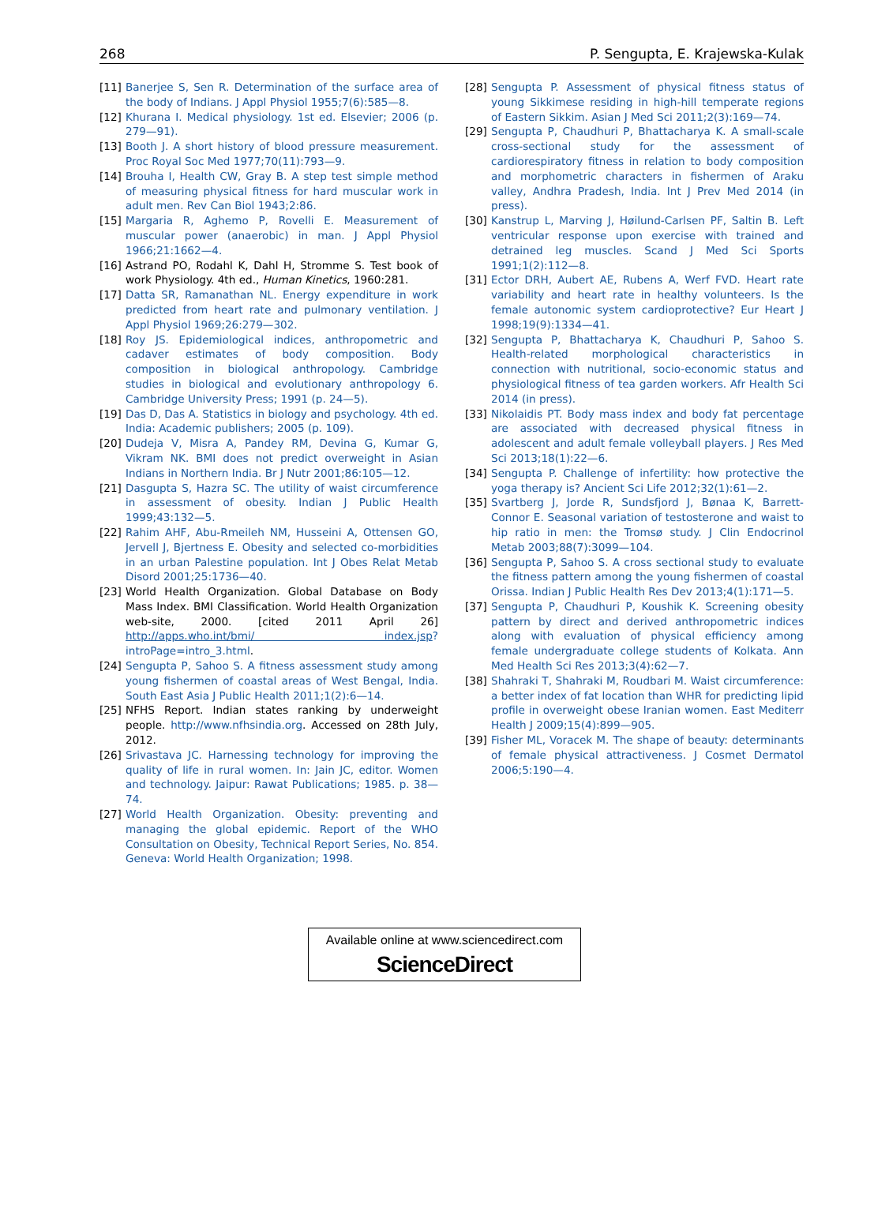268 P. Sengupta, E. Krajewska-Kulak
[11] Banerjee S, Sen R. Determination of the surface area of the body of Indians. J Appl Physiol 1955;7(6):585—8.
[12] Khurana I. Medical physiology. 1st ed. Elsevier; 2006 (p. 279—91).
[13] Booth J. A short history of blood pressure measurement. Proc Royal Soc Med 1977;70(11):793—9.
[14] Brouha I, Health CW, Gray B. A step test simple method of measuring physical fitness for hard muscular work in adult men. Rev Can Biol 1943;2:86.
[15] Margaria R, Aghemo P, Rovelli E. Measurement of muscular power (anaerobic) in man. J Appl Physiol 1966;21:1662—4.
[16] Astrand PO, Rodahl K, Dahl H, Stromme S. Test book of work Physiology. 4th ed., Human Kinetics, 1960:281.
[17] Datta SR, Ramanathan NL. Energy expenditure in work predicted from heart rate and pulmonary ventilation. J Appl Physiol 1969;26:279—302.
[18] Roy JS. Epidemiological indices, anthropometric and cadaver estimates of body composition. Body composition in biological anthropology. Cambridge studies in biological and evolutionary anthropology 6. Cambridge University Press; 1991 (p. 24—5).
[19] Das D, Das A. Statistics in biology and psychology. 4th ed. India: Academic publishers; 2005 (p. 109).
[20] Dudeja V, Misra A, Pandey RM, Devina G, Kumar G, Vikram NK. BMI does not predict overweight in Asian Indians in Northern India. Br J Nutr 2001;86:105—12.
[21] Dasgupta S, Hazra SC. The utility of waist circumference in assessment of obesity. Indian J Public Health 1999;43:132—5.
[22] Rahim AHF, Abu-Rmeileh NM, Husseini A, Ottensen GO, Jervell J, Bjertness E. Obesity and selected co-morbidities in an urban Palestine population. Int J Obes Relat Metab Disord 2001;25:1736—40.
[23] World Health Organization. Global Database on Body Mass Index. BMI Classification. World Health Organization web-site, 2000. [cited 2011 April 26] http://apps.who.int/bmi/ index.jsp? introPage=intro_3.html.
[24] Sengupta P, Sahoo S. A fitness assessment study among young fishermen of coastal areas of West Bengal, India. South East Asia J Public Health 2011;1(2):6—14.
[25] NFHS Report. Indian states ranking by underweight people. http://www.nfhsindia.org. Accessed on 28th July, 2012.
[26] Srivastava JC. Harnessing technology for improving the quality of life in rural women. In: Jain JC, editor. Women and technology. Jaipur: Rawat Publications; 1985. p. 38—74.
[27] World Health Organization. Obesity: preventing and managing the global epidemic. Report of the WHO Consultation on Obesity, Technical Report Series, No. 854. Geneva: World Health Organization; 1998.
[28] Sengupta P. Assessment of physical fitness status of young Sikkimese residing in high-hill temperate regions of Eastern Sikkim. Asian J Med Sci 2011;2(3):169—74.
[29] Sengupta P, Chaudhuri P, Bhattacharya K. A small-scale cross-sectional study for the assessment of cardiorespiratory fitness in relation to body composition and morphometric characters in fishermen of Araku valley, Andhra Pradesh, India. Int J Prev Med 2014 (in press).
[30] Kanstrup L, Marving J, Høilund-Carlsen PF, Saltin B. Left ventricular response upon exercise with trained and detrained leg muscles. Scand J Med Sci Sports 1991;1(2):112—8.
[31] Ector DRH, Aubert AE, Rubens A, Werf FVD. Heart rate variability and heart rate in healthy volunteers. Is the female autonomic system cardioprotective? Eur Heart J 1998;19(9):1334—41.
[32] Sengupta P, Bhattacharya K, Chaudhuri P, Sahoo S. Health-related morphological characteristics in connection with nutritional, socio-economic status and physiological fitness of tea garden workers. Afr Health Sci 2014 (in press).
[33] Nikolaidis PT. Body mass index and body fat percentage are associated with decreased physical fitness in adolescent and adult female volleyball players. J Res Med Sci 2013;18(1):22—6.
[34] Sengupta P. Challenge of infertility: how protective the yoga therapy is? Ancient Sci Life 2012;32(1):61—2.
[35] Svartberg J, Jorde R, Sundsfjord J, Bønaa K, Barrett-Connor E. Seasonal variation of testosterone and waist to hip ratio in men: the Tromsø study. J Clin Endocrinol Metab 2003;88(7):3099—104.
[36] Sengupta P, Sahoo S. A cross sectional study to evaluate the fitness pattern among the young fishermen of coastal Orissa. Indian J Public Health Res Dev 2013;4(1):171—5.
[37] Sengupta P, Chaudhuri P, Koushik K. Screening obesity pattern by direct and derived anthropometric indices along with evaluation of physical efficiency among female undergraduate college students of Kolkata. Ann Med Health Sci Res 2013;3(4):62—7.
[38] Shahraki T, Shahraki M, Roudbari M. Waist circumference: a better index of fat location than WHR for predicting lipid profile in overweight obese Iranian women. East Mediterr Health J 2009;15(4):899—905.
[39] Fisher ML, Voracek M. The shape of beauty: determinants of female physical attractiveness. J Cosmet Dermatol 2006;5:190—4.
Available online at www.sciencedirect.com
ScienceDirect